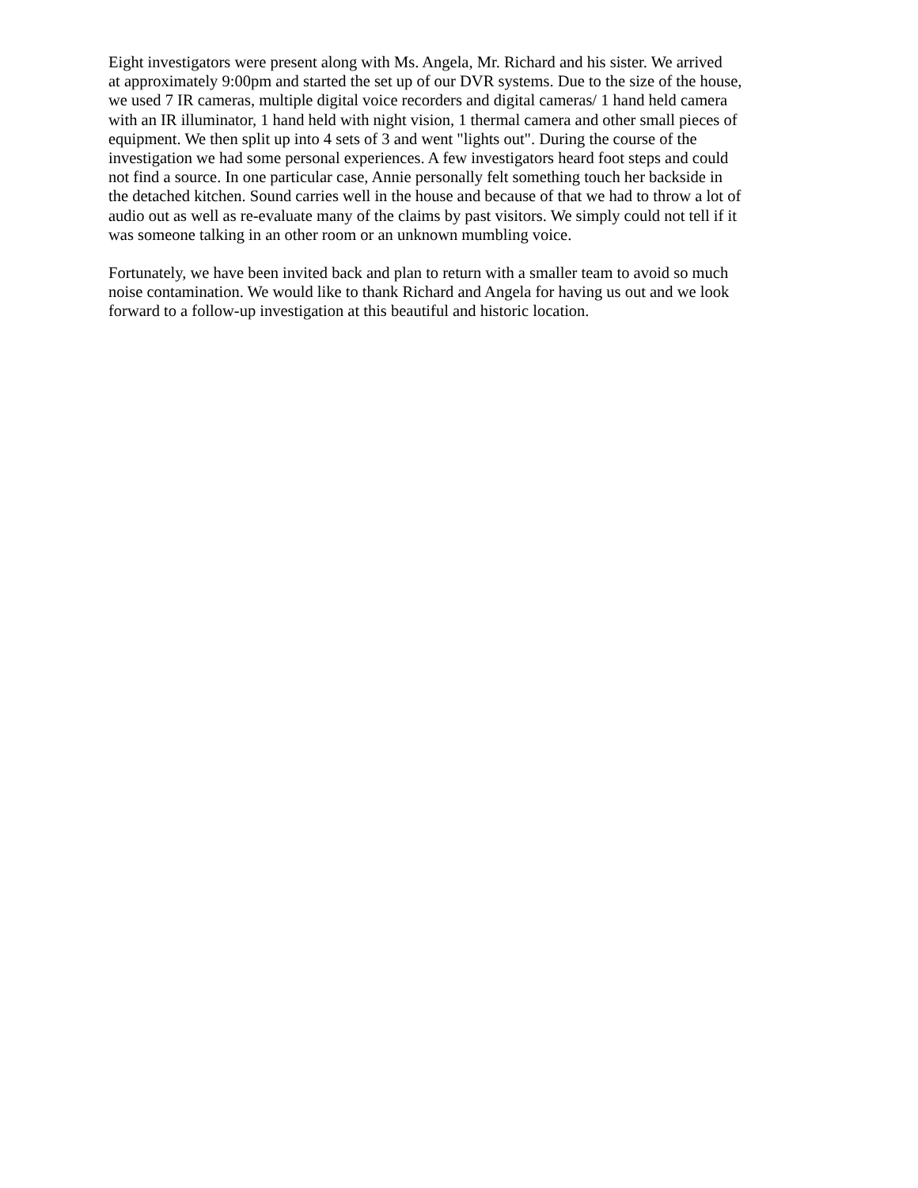Eight investigators were present along with Ms. Angela, Mr. Richard and his sister. We arrived
at approximately 9:00pm and started the set up of our DVR systems. Due to the size of the house,
we used 7 IR cameras, multiple digital voice recorders and digital cameras/ 1 hand held camera
with an IR illuminator, 1 hand held with night vision, 1 thermal camera and other small pieces of
equipment. We then split up into 4 sets of 3 and went "lights out". During the course of the
investigation we had some personal experiences. A few investigators heard foot steps and could
not find a source. In one particular case, Annie personally felt something touch her backside in
the detached kitchen. Sound carries well in the house and because of that we had to throw a lot of
audio out as well as re-evaluate many of the claims by past visitors. We simply could not tell if it
was someone talking in an other room or an unknown mumbling voice.
Fortunately, we have been invited back and plan to return with a smaller team to avoid so much
noise contamination. We would like to thank Richard and Angela for having us out and we look
forward to a follow-up investigation at this beautiful and historic location.